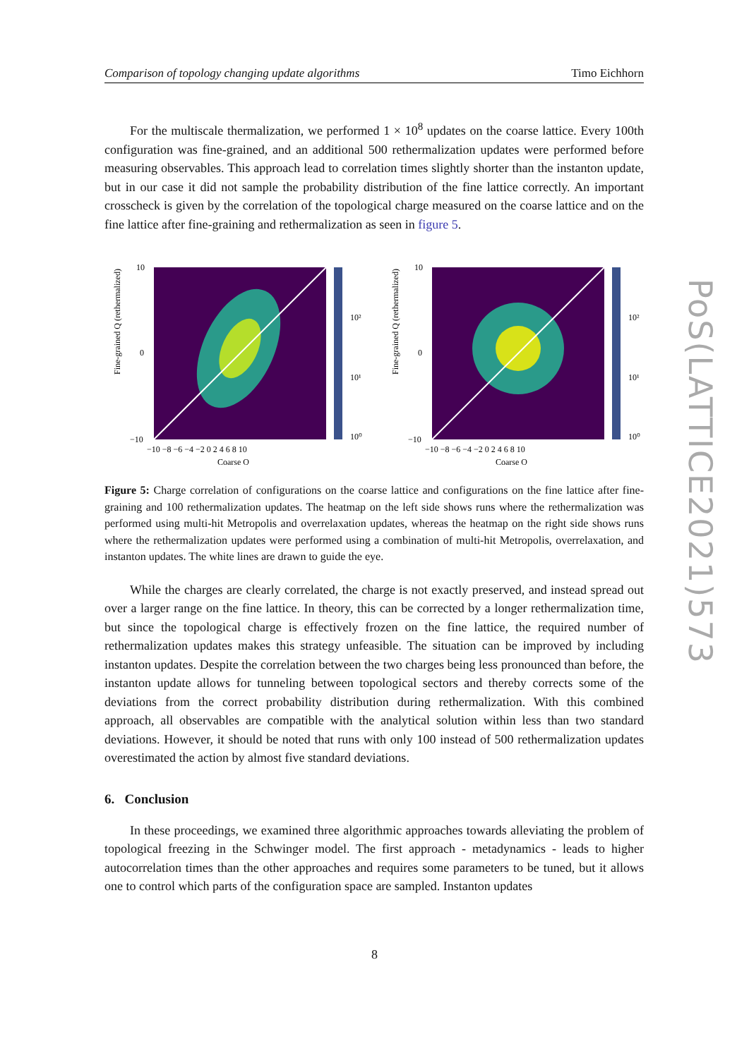Comparison of topology changing update algorithms Timo Eichhorn
For the multiscale thermalization, we performed 1 × 10<sup>8</sup> updates on the coarse lattice. Every 100th configuration was fine-grained, and an additional 500 rethermalization updates were performed before measuring observables. This approach lead to correlation times slightly shorter than the instanton update, but in our case it did not sample the probability distribution of the fine lattice correctly. An important crosscheck is given by the correlation of the topological charge measured on the coarse lattice and on the fine lattice after fine-graining and rethermalization as seen in figure 5.
Fine-grained Q (rethermalized)
10²
10¹
10⁰
10
0
−10
−10 −8 −6 −4 −2 0 2 4 6 8 10
Coarse Q
Fine-grained Q (rethermalized)
10²
10¹
10⁰
10
0
−10
−10 −8 −6 −4 −2 0 2 4 6 8 10
Coarse Q
Figure 5: Charge correlation of configurations on the coarse lattice and configurations on the fine lattice after fine-graining and 100 rethermalization updates. The heatmap on the left side shows runs where the rethermalization was performed using multi-hit Metropolis and overrelaxation updates, whereas the heatmap on the right side shows runs where the rethermalization updates were performed using a combination of multi-hit Metropolis, overrelaxation, and instanton updates. The white lines are drawn to guide the eye.
While the charges are clearly correlated, the charge is not exactly preserved, and instead spread out over a larger range on the fine lattice. In theory, this can be corrected by a longer rethermalization time, but since the topological charge is effectively frozen on the fine lattice, the required number of rethermalization updates makes this strategy unfeasible. The situation can be improved by including instanton updates. Despite the correlation between the two charges being less pronounced than before, the instanton update allows for tunneling between topological sectors and thereby corrects some of the deviations from the correct probability distribution during rethermalization. With this combined approach, all observables are compatible with the analytical solution within less than two standard deviations. However, it should be noted that runs with only 100 instead of 500 rethermalization updates overestimated the action by almost five standard deviations.
6. Conclusion
In these proceedings, we examined three algorithmic approaches towards alleviating the problem of topological freezing in the Schwinger model. The first approach - metadynamics - leads to higher autocorrelation times than the other approaches and requires some parameters to be tuned, but it allows one to control which parts of the configuration space are sampled. Instanton updates
PoS(LATTICE2021)573
8